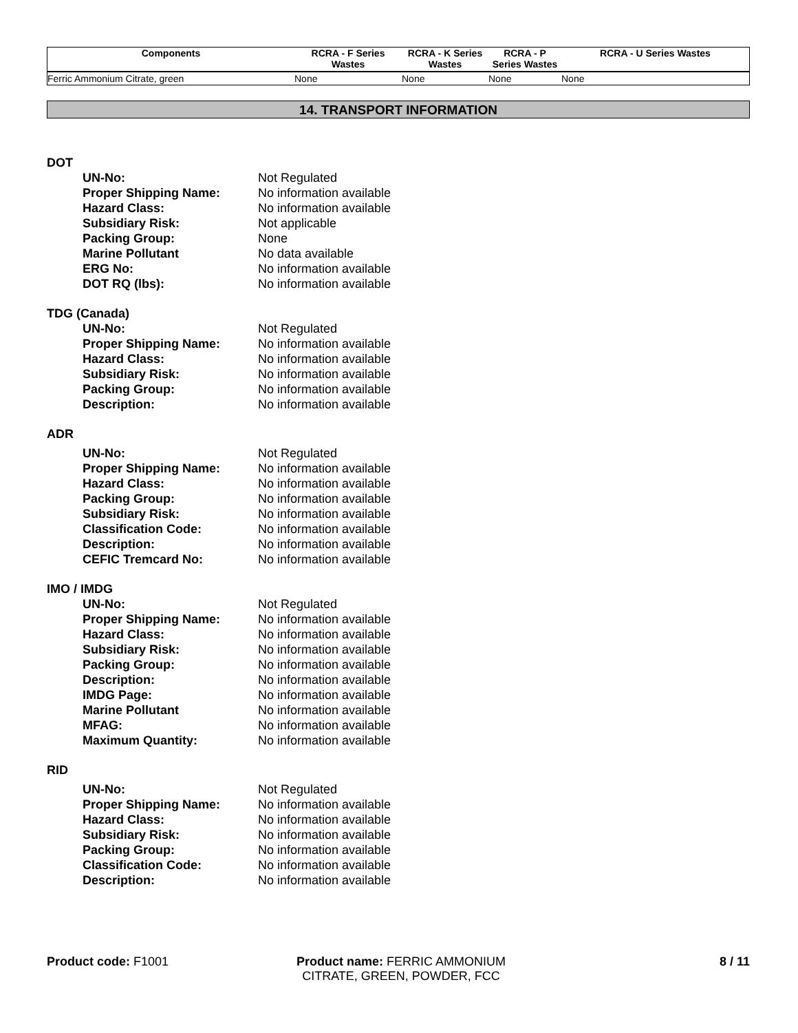| Components | RCRA - F Series Wastes | RCRA - K Series Wastes | RCRA - P Series Wastes | RCRA - U Series Wastes |
| --- | --- | --- | --- | --- |
| Ferric Ammonium Citrate, green | None | None | None | None |
14. TRANSPORT INFORMATION
DOT
| UN-No: | Not Regulated |
| Proper Shipping Name: | No information available |
| Hazard Class: | No information available |
| Subsidiary Risk: | Not applicable |
| Packing Group: | None |
| Marine Pollutant | No data available |
| ERG No: | No information available |
| DOT RQ (lbs): | No information available |
TDG (Canada)
| UN-No: | Not Regulated |
| Proper Shipping Name: | No information available |
| Hazard Class: | No information available |
| Subsidiary Risk: | No information available |
| Packing Group: | No information available |
| Description: | No information available |
ADR
| UN-No: | Not Regulated |
| Proper Shipping Name: | No information available |
| Hazard Class: | No information available |
| Packing Group: | No information available |
| Subsidiary Risk: | No information available |
| Classification Code: | No information available |
| Description: | No information available |
| CEFIC Tremcard No: | No information available |
IMO / IMDG
| UN-No: | Not Regulated |
| Proper Shipping Name: | No information available |
| Hazard Class: | No information available |
| Subsidiary Risk: | No information available |
| Packing Group: | No information available |
| Description: | No information available |
| IMDG Page: | No information available |
| Marine Pollutant | No information available |
| MFAG: | No information available |
| Maximum Quantity: | No information available |
RID
| UN-No: | Not Regulated |
| Proper Shipping Name: | No information available |
| Hazard Class: | No information available |
| Subsidiary Risk: | No information available |
| Packing Group: | No information available |
| Classification Code: | No information available |
| Description: | No information available |
Product code: F1001 Product name: FERRIC AMMONIUM CITRATE, GREEN, POWDER, FCC
8 / 11